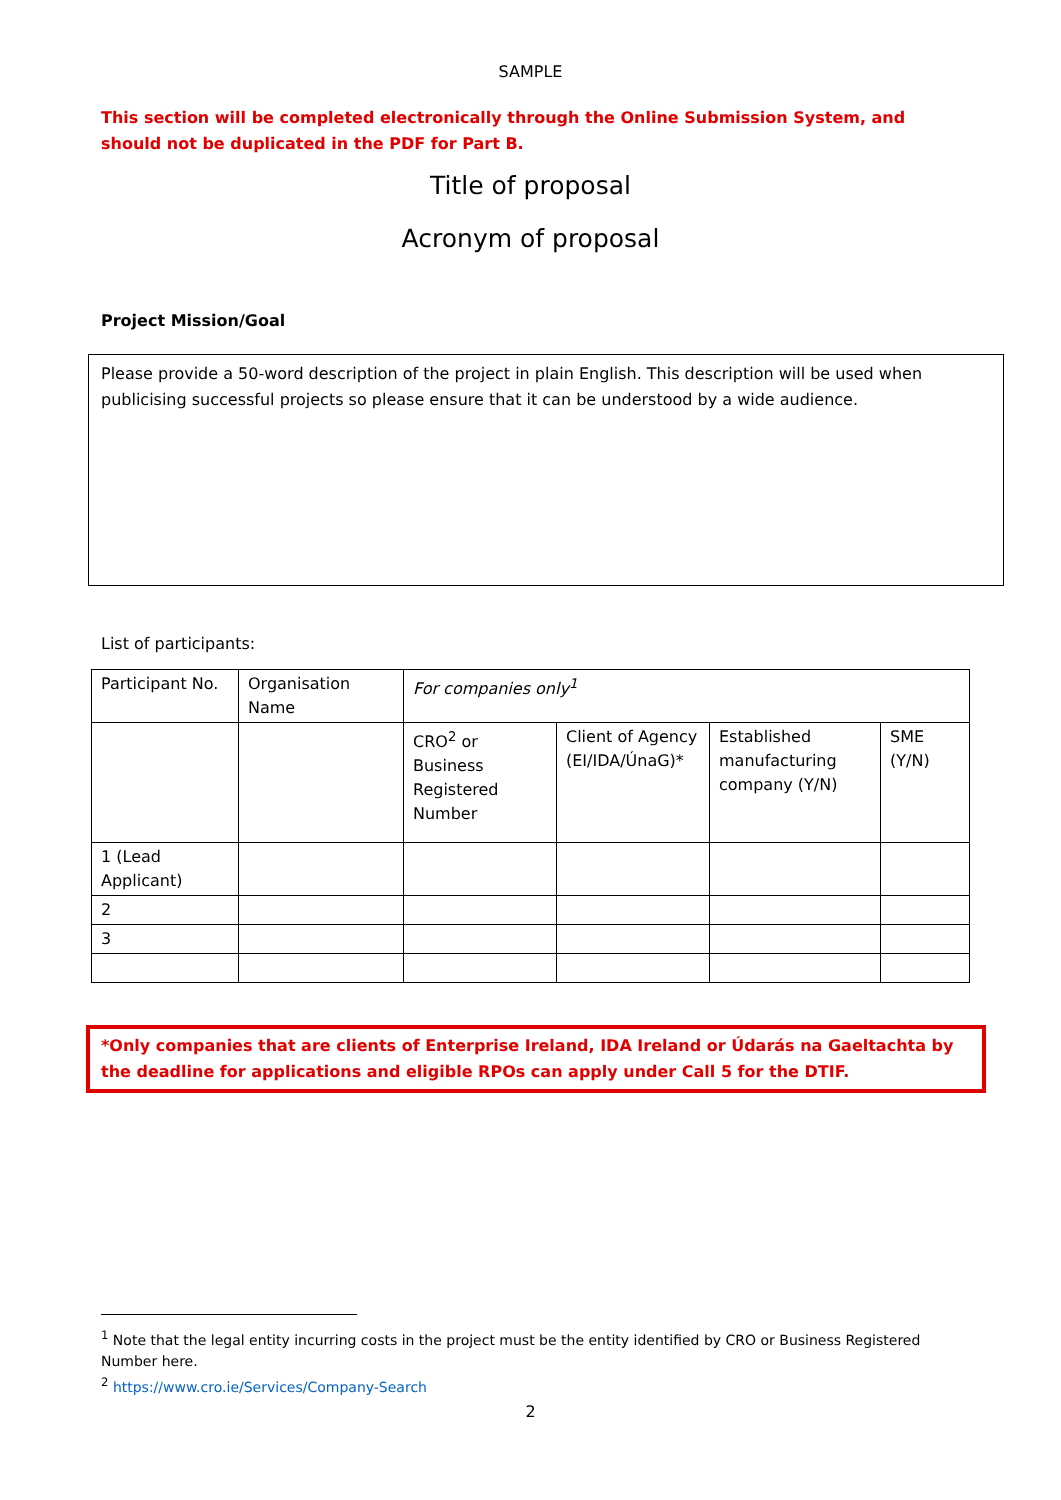SAMPLE
This section will be completed electronically through the Online Submission System, and should not be duplicated in the PDF for Part B.
Title of proposal
Acronym of proposal
Project Mission/Goal
Please provide a 50-word description of the project in plain English. This description will be used when publicising successful projects so please ensure that it can be understood by a wide audience.
List of participants:
| Participant No. | Organisation Name | For companies only<sup>1</sup> | | | |
| | | CRO<sup>2</sup> or Business Registered Number | Client of Agency (EI/IDA/ÚnaG)* | Established manufacturing company (Y/N) | SME (Y/N) |
| 1 (Lead Applicant) | | | | | |
| 2 | | | | | |
| 3 | | | | | |
*Only companies that are clients of Enterprise Ireland, IDA Ireland or Údarás na Gaeltachta by the deadline for applications and eligible RPOs can apply under Call 5 for the DTIF.
<sup>1</sup> Note that the legal entity incurring costs in the project must be the entity identified by CRO or Business Registered Number here.
<sup>2</sup> https://www.cro.ie/Services/Company-Search
2